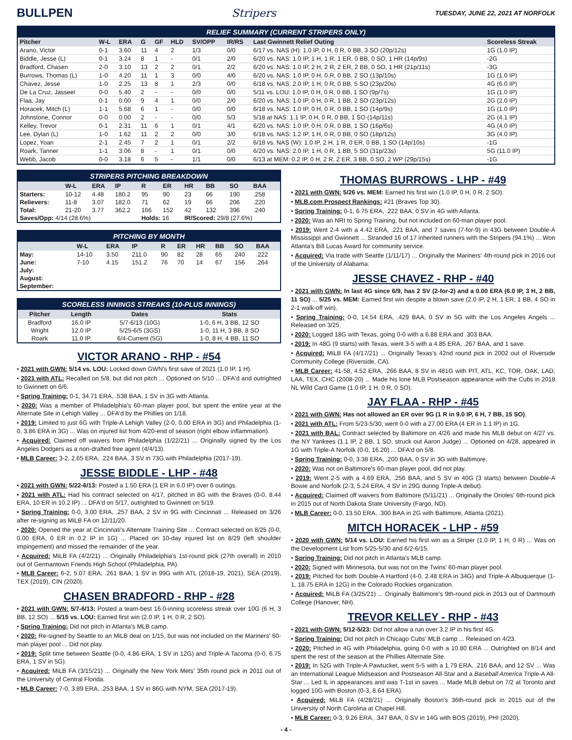BULLPEN Stripers TUESDAY, JUNE 22, 2021 AT NORFOLK
RELIEF SUMMARY (CURRENT STRIPERS ONLY)
| Pitcher | W-L | ERA | G | GF | HLD | SV/OPP | IR/RS | Last Gwinnett Relief Outing | Scoreless Streak |
| --- | --- | --- | --- | --- | --- | --- | --- | --- | --- |
| Arano, Victor | 0-1 | 3.60 | 11 | 4 | 2 | 1/3 | 0/0 | 6/17 vs. NAS (H): 1.0 IP, 0 H, 0 R, 0 BB, 3 SO (20p/12s) | 1G (1.0 IP) |
| Biddle, Jesse (L) | 0-1 | 3.24 | 8 | 1 | - | 0/1 | 2/0 | 6/20 vs. NAS: 1.0 IP, 1 H, 1 R, 1 ER, 0 BB, 0 SO, 1 HR (14p/9s) | -2G |
| Bradford, Chasen | 2-0 | 3.10 | 13 | 2 | 2 | 0/1 | 2/2 | 6/20 vs. NAS: 1.0 IP, 2 H, 2 R, 2 ER, 2 BB, 0 SO, 1 HR (21p/11s) | -3G |
| Burrows, Thomas (L) | 1-0 | 4.20 | 11 | 1 | 3 | 0/0 | 4/0 | 6/20 vs. NAS: 1.0 IP, 0 H, 0 R, 0 BB, 2 SO (13p/10s) | 1G (1.0 IP) |
| Chavez, Jesse | 1-0 | 2.25 | 13 | 8 | 1 | 2/3 | 0/0 | 6/18 vs. NAS: 2.0 IP, 1 H, 0 R, 0 BB, 5 SO (23p/20s) | 4G (6.0 IP) |
| De La Cruz, Jasseel | 0-0 | 5.40 | 2 | - | - | 0/0 | 0/0 | 5/11 vs. LOU: 1.0 IP, 0 H, 0 R, 0 BB, 1 SO (9p/7s) | 1G (1.0 IP) |
| Flaa, Jay | 0-1 | 0.00 | 9 | 4 | 1 | 0/0 | 2/0 | 6/20 vs. NAS: 1.0 IP, 0 H, 0 R, 1 BB, 2 SO (23p/12s) | 2G (2.0 IP) |
| Horacek, Mitch (L) | 1-1 | 5.68 | 6 | 1 | - | 0/0 | 0/0 | 6/18 vs. NAS: 1.0 IP, 0 H, 0 R, 0 BB, 1 SO (14p/9s) | 1G (1.0 IP) |
| Johnstone, Connor | 0-0 | 0.00 | 2 | - | - | 0/0 | 5/3 | 5/18 at NAS: 1.1 IP, 0 H, 0 R, 0 BB, 1 SO (14p/11s) | 2G (4.1 IP) |
| Kelley, Trevor | 0-1 | 2.31 | 11 | 6 | 1 | 0/1 | 4/1 | 6/20 vs. NAS: 1.0 IP, 0 H, 0 R, 0 BB, 1 SO (16p/6s) | 4G (4.0 IP) |
| Lee, Dylan (L) | 1-0 | 1.62 | 11 | 2 | 2 | 0/0 | 3/0 | 6/18 vs. NAS: 1.2 IP, 1 H, 0 R, 0 BB, 0 SO (18p/12s) | 3G (4.0 IP) |
| Lopez, Yoan | 2-1 | 2.45 | 7 | 2 | 1 | 0/1 | 2/2 | 6/18 vs. NAS (W): 1.0 IP, 2 H, 1 R, 0 ER, 0 BB, 1 SO (14p/10s) | -1G |
| Roark, Tanner | 1-1 | 3.06 | 8 | - | 1 | 0/1 | 0/0 | 6/20 vs. NAS: 2.0 IP, 1 H, 0 R, 1 BB, 5 SO (31p/23s) | 5G (11.0 IP) |
| Webb, Jacob | 0-0 | 3.18 | 6 | 5 | - | 1/1 | 0/0 | 6/13 at MEM: 0.2 IP, 0 H, 2 R, 2 ER, 3 BB, 0 SO, 2 WP (29p/15s) | -1G |
STRIPERS PITCHING BREAKDOWN
| | W-L | ERA | IP | R | ER | HR | BB | SO | BAA |
| --- | --- | --- | --- | --- | --- | --- | --- | --- | --- |
| Starters: | 10-12 | 4.48 | 180.2 | 95 | 90 | 23 | 66 | 190 | .258 |
| Relievers: | 11-8 | 3.07 | 182.0 | 71 | 62 | 19 | 66 | 206 | .220 |
| Total: | 21-20 | 3.77 | 362.2 | 166 | 152 | 42 | 132 | 396 | .240 |
| Saves/Opp: 4/14 (28.6%) | | | | Holds: 16 | | IR/Scored: 29/8 (27.6%) | | | |
PITCHING BY MONTH
| | W-L | ERA | IP | R | ER | HR | BB | SO | BAA |
| --- | --- | --- | --- | --- | --- | --- | --- | --- | --- |
| May: | 14-10 | 3.50 | 211.0 | 90 | 82 | 28 | 65 | 240 | .222 |
| June: | 7-10 | 4.15 | 151.2 | 76 | 70 | 14 | 67 | 156 | .264 |
| July: | | | | | | | | | |
| August: | | | | | | | | | |
| September: | | | | | | | | | |
SCORELESS INNINGS STREAKS (10-PLUS INNINGS)
| Pitcher | Length | Dates | Stats |
| --- | --- | --- | --- |
| Bradford | 16.0 IP | 5/7-6/13 (10G) | 1-0, 6 H, 3 BB, 12 SO |
| Wright | 12.0 IP | 5/25-6/5 (3GS) | 1-0, 11 H, 3 BB, 8 SO |
| Roark | 11.0 IP | 6/4-Current (5G) | 1-0, 8 H, 4 BB, 11 SO |
VICTOR ARANO - RHP - #54
• 2021 with GWN: 5/14 vs. LOU: Locked down GWN's first save of 2021 (1.0 IP, 1 H).
• 2021 with ATL: Recalled on 5/8, but did not pitch ... Optioned on 5/10 ... DFA'd and outrighted to Gwinnett on 6/6.
• Spring Training: 0-1, 34.71 ERA, .538 BAA, 1 SV in 3G with Atlanta.
• 2020: Was a member of Philadelphia's 60-man player pool, but spent the entire year at the Alternate Site in Lehigh Valley ... DFA'd by the Phillies on 1/18.
• 2019: Limited to just 6G with Triple-A Lehigh Valley (2-0, 0.00 ERA in 3G) and Philadelphia (1-0, 3.86 ERA in 3G) ... Was on injured list from 4/20-end of season (right elbow inflammation).
• Acquired: Claimed off waivers from Philadelphia (1/22/21) ... Originally signed by the Los Angeles Dodgers as a non-drafted free agent (4/4/13).
• MLB Career: 3-2, 2.65 ERA, .224 BAA, 3 SV in 73G with Philadelphia (2017-19).
JESSE BIDDLE - LHP - #48
• 2021 with GWN: 5/22-6/13: Posted a 1.50 ERA (1 ER in 6.0 IP) over 6 outings.
• 2021 with ATL: Had his contract selected on 4/17, pitched in 8G with the Braves (0-0, 8.44 ERA, 10 ER in 10.2 IP) ... DFA'd on 5/17, outrighted to Gwinnett on 5/19.
• Spring Training: 0-0, 3.00 ERA, .257 BAA, 2 SV in 9G with Cincinnati ... Released on 3/26 after re-signing as MiLB FA on 12/11/20.
• 2020: Opened the year at Cincinnati's Alternate Training Site ... Contract selected on 8/25 (0-0, 0.00 ERA, 0 ER in 0.2 IP in 1G) ... Placed on 10-day injured list on 8/29 (left shoulder impingement) and missed the remainder of the year.
• Acquired: MiLB FA (4/2/21) ... Originally Philadelphia's 1st-round pick (27th overall) in 2010 out of Germantown Friends High School (Philadelphia, PA).
• MLB Career: 6-2, 5.07 ERA, .261 BAA, 1 SV in 99G with ATL (2018-19, 2021), SEA (2019), TEX (2019), CIN (2020).
CHASEN BRADFORD - RHP - #28
• 2021 with GWN: 5/7-6/13: Posted a team-best 16.0-inning scoreless streak over 10G (6 H, 3 BB, 12 SO) ... 5/15 vs. LOU: Earned first win (2.0 IP, 1 H, 0 R, 2 SO).
• Spring Training: Did not pitch in Atlanta's MLB camp.
• 2020: Re-signed by Seattle to an MiLB deal on 1/15, but was not included on the Mariners' 60-man player pool ... Did not play.
• 2019: Split time between Seattle (0-0, 4.86 ERA, 1 SV in 12G) and Triple-A Tacoma (0-0, 6.75 ERA, 1 SV in 5G).
• Acquired: MiLB FA (3/15/21) ... Originally the New York Mets' 35th round pick in 2011 out of the University of Central Florida.
• MLB Career: 7-0, 3.89 ERA, .253 BAA, 1 SV in 86G with NYM, SEA (2017-19).
THOMAS BURROWS - LHP - #49
• 2021 with GWN: 5/26 vs. MEM: Earned his first win (1.0 IP, 0 H, 0 R, 2 SO).
• MLB.com Prospect Rankings: #21 (Braves Top 30).
• Spring Training: 0-1, 6.75 ERA, .222 BAA, 0 SV in 4G with Atlanta.
• 2020: Was an NRI to Spring Training, but not included on 60-man player pool.
• 2019: Went 2-4 with a 4.42 ERA, .221 BAA, and 7 saves (7-for-9) in 43G between Double-A Mississippi and Gwinnett ... Stranded 16 of 17 inherited runners with the Stripers (94.1%) ... Won Atlanta's Bill Lucas Award for community service.
• Acquired: Via trade with Seattle (1/11/17) ... Originally the Mariners' 4th-round pick in 2016 out of the University of Alabama.
JESSE CHAVEZ - RHP - #40
• 2021 with GWN: In last 4G since 6/9, has 2 SV (2-for-2) and a 0.00 ERA (6.0 IP, 3 H, 2 BB, 11 SO) ... 5/25 vs. MEM: Earned first win despite a blown save (2.0 IP, 2 H, 1 ER, 1 BB, 4 SO in 2-1 walk-off win).
• Spring Training: 0-0, 14.54 ERA, .429 BAA, 0 SV in 5G with the Los Angeles Angels ... Released on 3/25.
• 2020: Logged 18G with Texas, going 0-0 with a 6.88 ERA and .303 BAA.
• 2019: In 48G (9 starts) with Texas, went 3-5 with a 4.85 ERA, .267 BAA, and 1 save.
• Acquired: MiLB FA (4/17/21) ... Originally Texas's 42nd round pick in 2002 out of Riverside Community College (Riverside, CA).
• MLB Career: 41-58, 4.52 ERA, .266 BAA, 8 SV in 481G with PIT, ATL, KC, TOR, OAK, LAD, LAA, TEX, CHC (2008-20) ... Made his lone MLB Postseason appearance with the Cubs in 2018 NL Wild Card Game (1.0 IP, 1 H, 0 R, 0 SO).
JAY FLAA - RHP - #45
• 2021 with GWN: Has not allowed an ER over 9G (1 R in 9.0 IP, 6 H, 7 BB, 15 SO).
• 2021 with ATL: From 5/23-5/30, went 0-0 with a 27.00 ERA (4 ER in 1.1 IP) in 1G.
• 2021 with BAL: Contract selected by Baltimore on 4/26 and made his MLB debut on 4/27 vs. the NY Yankees (1.1 IP, 2 BB, 1 SO, struck out Aaron Judge) ... Optioned on 4/28, appeared in 1G with Triple-A Norfolk (0-0, 16.20) ... DFA'd on 5/8.
• Spring Training: 0-0, 3.38 ERA, .200 BAA, 0 SV in 3G with Baltimore.
• 2020: Was not on Baltimore's 60-man player pool, did not play.
• 2019: Went 2-5 with a 4.69 ERA, .256 BAA, and 5 SV in 40G (3 starts) between Double-A Bowie and Norfolk (2-3, 5.24 ERA, 4 SV in 29G during Triple-A debut).
• Acquired: Claimed off waivers from Baltimore (5/11/21) ... Originally the Orioles' 6th-round pick in 2015 out of North Dakota State University (Fargo, ND).
• MLB Career: 0-0, 13.50 ERA, .300 BAA in 2G with Baltimore, Atlanta (2021).
MITCH HORACEK - LHP - #59
• 2020 with GWN: 5/14 vs. LOU: Earned his first win as a Striper (1.0 IP, 1 H, 0 R) ... Was on the Development List from 5/25-5/30 and 6/2-6/15.
• Spring Training: Did not pitch in Atlanta's MLB camp.
• 2020: Signed with Minnesota, but was not on the Twins' 60-man player pool.
• 2019: Pitched for both Double-A Hartford (4-0, 2.48 ERA in 34G) and Triple-A Albuquerque (1-1, 18.75 ERA in 12G) in the Colorado Rockies organization.
• Acquired: MiLB FA (3/25/21) ... Originally Baltimore's 9th-round pick in 2013 out of Dartmouth College (Hanover, NH).
TREVOR KELLEY - RHP - #43
• 2021 with GWN: 5/12-5/23: Did not allow a run over 3.2 IP in his first 4G.
• Spring Training: Did not pitch in Chicago Cubs' MLB camp ... Released on 4/23.
• 2020: Pitched in 4G with Philadelphia, going 0-0 with a 10.80 ERA ... Outrighted on 8/14 and spent the rest of the season at the Phillies Alternate Site.
• 2019: In 52G with Triple-A Pawtucket, went 5-5 with a 1.79 ERA, .216 BAA, and 12 SV ... Was an International League Midseason and Postseason All-Star and a Baseball America Triple-A All-Star ... Led IL in appearances and was T-1st in saves ... Made MLB debut on 7/2 at Toronto and logged 10G with Boston (0-3, 8.64 ERA).
• Acquired: MiLB FA (4/28/21) ... Originally Boston's 36th-round pick in 2015 out of the University of North Carolina at Chapel Hill.
• MLB Career: 0-3, 9.26 ERA, .347 BAA, 0 SV in 14G with BOS (2019), PHI (2020).
- 4 -